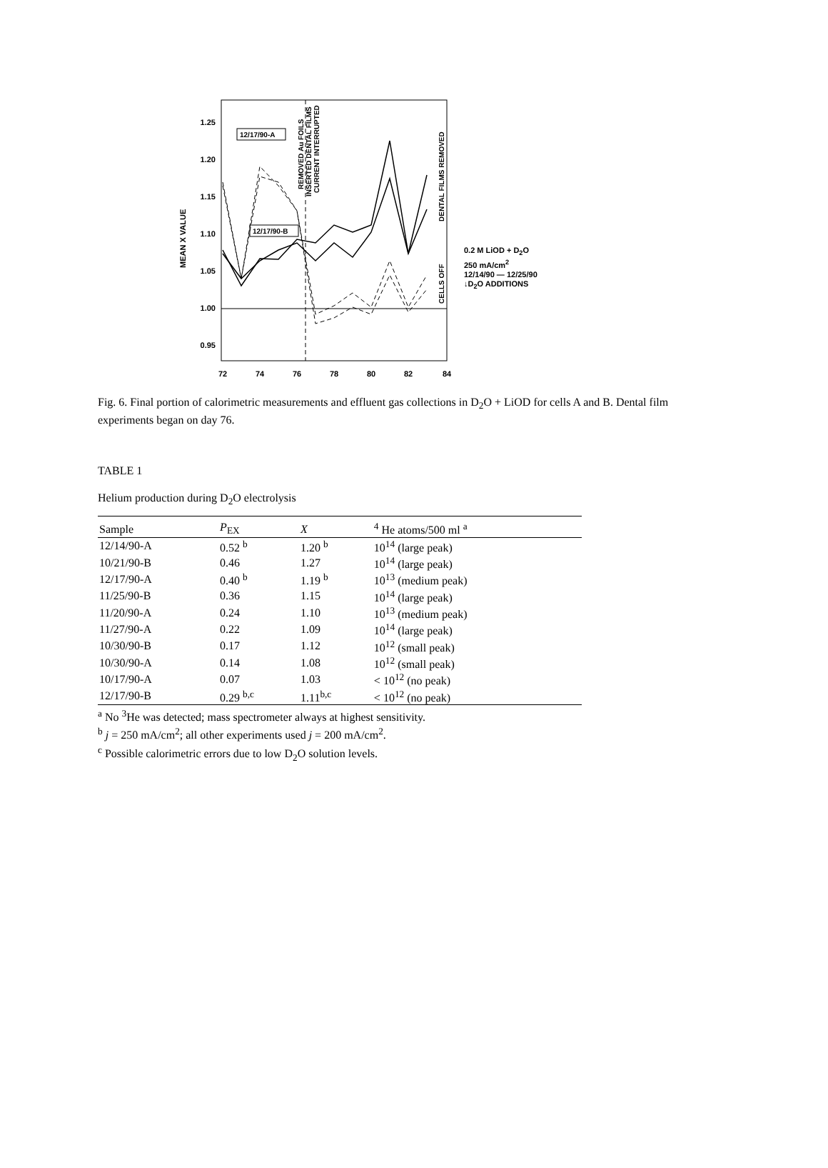1.25
1.20
1.15
1.10
1.05
1.00
0.95
72
74
76
78
80
82
84
MEAN X VALUE
12/17/90-A
12/17/90-B
REMOVED Au FOILS
INSERTED DENTAL FILMS
CURRENT INTERRUPTED
DENTAL FILMS REMOVED
CELLS OFF
0.2 M LiOD + D<sub>2</sub>O
250 mA/cm<sup>2</sup>
12/14/90 — 12/25/90
↓D<sub>2</sub>O ADDITIONS
Fig. 6. Final portion of calorimetric measurements and effluent gas collections in D<sub>2</sub>O + LiOD for cells A and B. Dental film experiments began on day 76.
TABLE 1
Helium production during D<sub>2</sub>O electrolysis
| Sample | P<sub>EX</sub> | X | <sup>4</sup> He atoms/500 ml <sup>a</sup> |
| --- | --- | --- | --- |
| 12/14/90-A | 0.52 <sup>b</sup> | 1.20 <sup>b</sup> | 10<sup>14</sup> (large peak) |
| 10/21/90-B | 0.46 | 1.27 | 10<sup>14</sup> (large peak) |
| 12/17/90-A | 0.40 <sup>b</sup> | 1.19 <sup>b</sup> | 10<sup>13</sup> (medium peak) |
| 11/25/90-B | 0.36 | 1.15 | 10<sup>14</sup> (large peak) |
| 11/20/90-A | 0.24 | 1.10 | 10<sup>13</sup> (medium peak) |
| 11/27/90-A | 0.22 | 1.09 | 10<sup>14</sup> (large peak) |
| 10/30/90-B | 0.17 | 1.12 | 10<sup>12</sup> (small peak) |
| 10/30/90-A | 0.14 | 1.08 | 10<sup>12</sup> (small peak) |
| 10/17/90-A | 0.07 | 1.03 | < 10<sup>12</sup> (no peak) |
| 12/17/90-B | 0.29 <sup>b,c</sup> | 1.11<sup>b,c</sup> | < 10<sup>12</sup> (no peak) |
<sup>a</sup> No <sup>3</sup>He was detected; mass spectrometer always at highest sensitivity.
<sup>b</sup> j = 250 mA/cm<sup>2</sup>; all other experiments used j = 200 mA/cm<sup>2</sup>.
<sup>c</sup> Possible calorimetric errors due to low D<sub>2</sub>O solution levels.